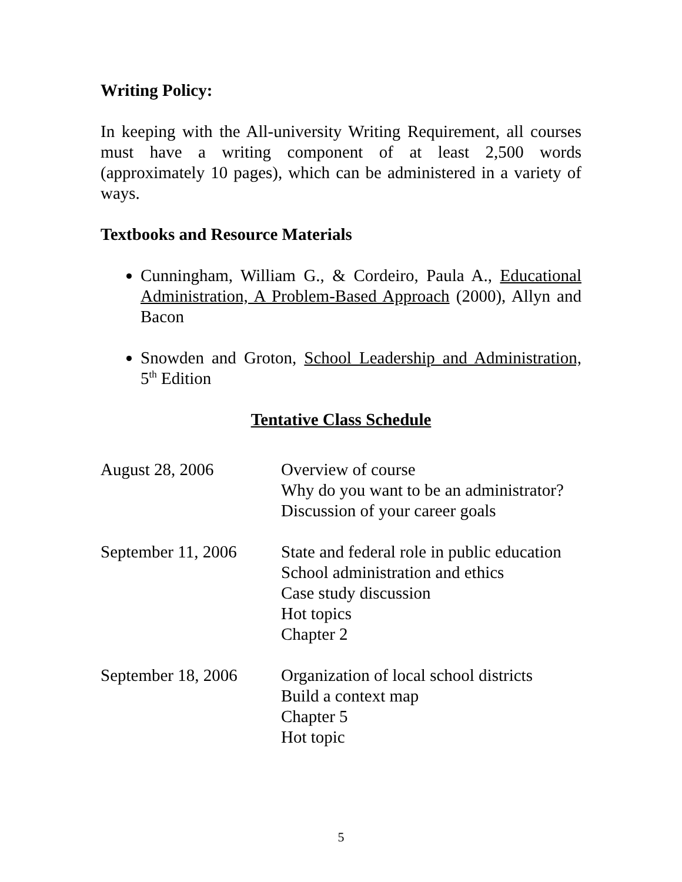Writing Policy:
In keeping with the All-university Writing Requirement, all courses must have a writing component of at least 2,500 words (approximately 10 pages), which can be administered in a variety of ways.
Textbooks and Resource Materials
Cunningham, William G., & Cordeiro, Paula A., Educational Administration, A Problem-Based Approach (2000), Allyn and Bacon
Snowden and Groton, School Leadership and Administration, 5<sup>th</sup> Edition
Tentative Class Schedule
| August 28, 2006 | Overview of course Why do you want to be an administrator? Discussion of your career goals |
| September 11, 2006 | State and federal role in public education School administration and ethics Case study discussion Hot topics Chapter 2 |
| September 18, 2006 | Organization of local school districts Build a context map Chapter 5 Hot topic |
5